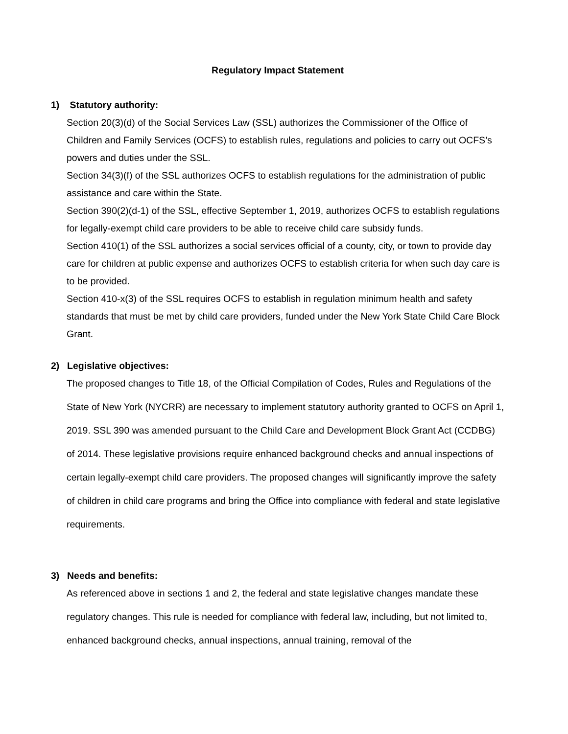Regulatory Impact Statement
1) Statutory authority:
Section 20(3)(d) of the Social Services Law (SSL) authorizes the Commissioner of the Office of Children and Family Services (OCFS) to establish rules, regulations and policies to carry out OCFS’s powers and duties under the SSL.
Section 34(3)(f) of the SSL authorizes OCFS to establish regulations for the administration of public assistance and care within the State.
Section 390(2)(d-1) of the SSL, effective September 1, 2019, authorizes OCFS to establish regulations for legally-exempt child care providers to be able to receive child care subsidy funds.
Section 410(1) of the SSL authorizes a social services official of a county, city, or town to provide day care for children at public expense and authorizes OCFS to establish criteria for when such day care is to be provided.
Section 410-x(3) of the SSL requires OCFS to establish in regulation minimum health and safety standards that must be met by child care providers, funded under the New York State Child Care Block Grant.
2) Legislative objectives:
The proposed changes to Title 18, of the Official Compilation of Codes, Rules and Regulations of the State of New York (NYCRR) are necessary to implement statutory authority granted to OCFS on April 1, 2019. SSL 390 was amended pursuant to the Child Care and Development Block Grant Act (CCDBG) of 2014. These legislative provisions require enhanced background checks and annual inspections of certain legally-exempt child care providers. The proposed changes will significantly improve the safety of children in child care programs and bring the Office into compliance with federal and state legislative requirements.
3) Needs and benefits:
As referenced above in sections 1 and 2, the federal and state legislative changes mandate these regulatory changes. This rule is needed for compliance with federal law, including, but not limited to, enhanced background checks, annual inspections, annual training, removal of the